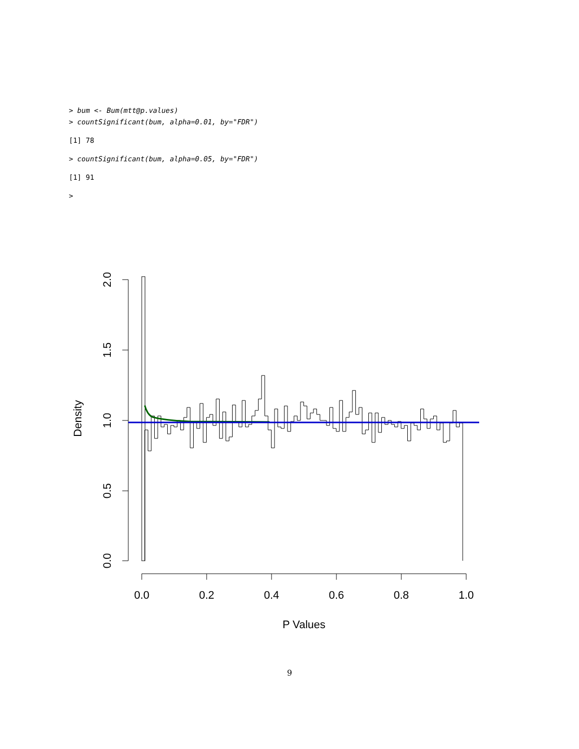> bum <- Bum(mtt@p.values)
> countSignificant(bum, alpha=0.01, by="FDR")
[1] 78
> countSignificant(bum, alpha=0.05, by="FDR")
[1] 91
>
0.0
0.5
1.0
1.5
2.0
Density
0.0
0.2
0.4
0.6
0.8
1.0
P Values
9